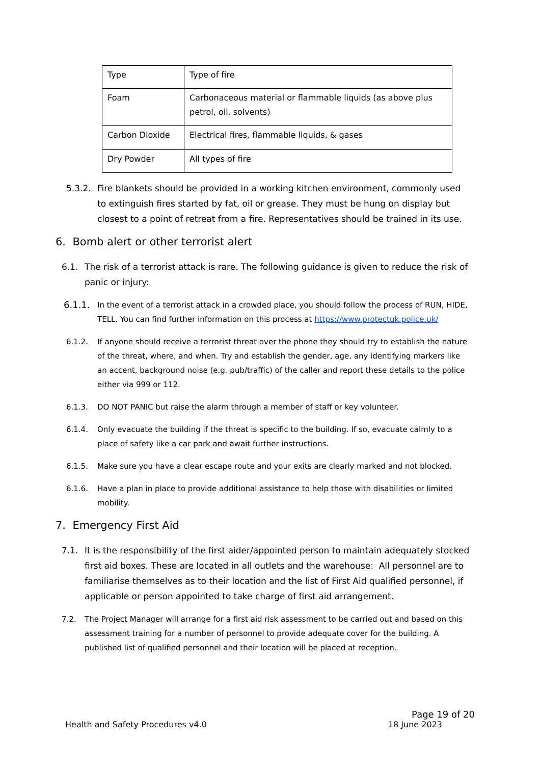| Type | Type of fire |
| Foam | Carbonaceous material or flammable liquids (as above plus petrol, oil, solvents) |
| Carbon Dioxide | Electrical fires, flammable liquids, & gases |
| Dry Powder | All types of fire |
5.3.2. Fire blankets should be provided in a working kitchen environment, commonly used to extinguish fires started by fat, oil or grease. They must be hung on display but closest to a point of retreat from a fire. Representatives should be trained in its use.
6. Bomb alert or other terrorist alert
6.1. The risk of a terrorist attack is rare. The following guidance is given to reduce the risk of panic or injury:
6.1.1. In the event of a terrorist attack in a crowded place, you should follow the process of RUN, HIDE, TELL. You can find further information on this process at https://www.protectuk.police.uk/
6.1.2. If anyone should receive a terrorist threat over the phone they should try to establish the nature of the threat, where, and when. Try and establish the gender, age, any identifying markers like an accent, background noise (e.g. pub/traffic) of the caller and report these details to the police either via 999 or 112.
6.1.3. DO NOT PANIC but raise the alarm through a member of staff or key volunteer.
6.1.4. Only evacuate the building if the threat is specific to the building. If so, evacuate calmly to a place of safety like a car park and await further instructions.
6.1.5. Make sure you have a clear escape route and your exits are clearly marked and not blocked.
6.1.6. Have a plan in place to provide additional assistance to help those with disabilities or limited mobility.
7. Emergency First Aid
7.1. It is the responsibility of the first aider/appointed person to maintain adequately stocked first aid boxes. These are located in all outlets and the warehouse: All personnel are to familiarise themselves as to their location and the list of First Aid qualified personnel, if applicable or person appointed to take charge of first aid arrangement.
7.2. The Project Manager will arrange for a first aid risk assessment to be carried out and based on this assessment training for a number of personnel to provide adequate cover for the building. A published list of qualified personnel and their location will be placed at reception.
Page 19 of 20
Health and Safety Procedures v4.0 18 June 2023